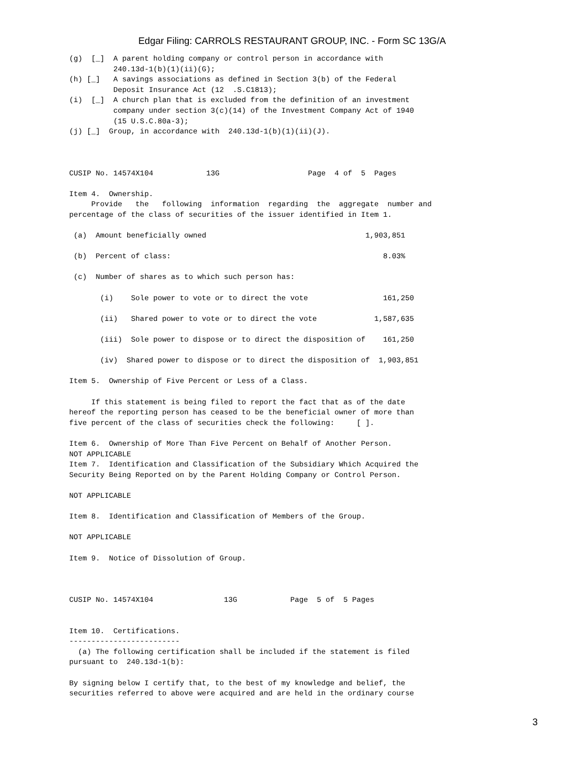Edgar Filing: CARROLS RESTAURANT GROUP, INC. - Form SC 13G/A
(g)  [_]  A parent holding company or control person in accordance with
          240.13d-1(b)(1)(ii)(G);
(h) [_]   A savings associations as defined in Section 3(b) of the Federal
          Deposit Insurance Act (12  .S.C1813);
(i)  [_]  A church plan that is excluded from the definition of an investment
          company under section 3(c)(14) of the Investment Company Act of 1940
          (15 U.S.C.80a-3);
(j) [_]  Group, in accordance with  240.13d-1(b)(1)(ii)(J).



CUSIP No. 14574X104            13G                    Page  4 of  5  Pages

Item 4.  Ownership.
     Provide   the   following  information  regarding  the  aggregate  number and
percentage of the class of securities of the issuer identified in Item 1.

 (a)  Amount beneficially owned                                    1,903,851

 (b)  Percent of class:                                                8.03%

 (c)  Number of shares as to which such person has:

       (i)    Sole power to vote or to direct the vote                 161,250

       (ii)   Shared power to vote or to direct the vote             1,587,635

       (iii)  Sole power to dispose or to direct the disposition of    161,250

       (iv)  Shared power to dispose or to direct the disposition of  1,903,851

Item 5.  Ownership of Five Percent or Less of a Class.

     If this statement is being filed to report the fact that as of the date
hereof the reporting person has ceased to be the beneficial owner of more than
five percent of the class of securities check the following:     [ ].

Item 6.  Ownership of More Than Five Percent on Behalf of Another Person.
NOT APPLICABLE
Item 7.  Identification and Classification of the Subsidiary Which Acquired the
Security Being Reported on by the Parent Holding Company or Control Person.

NOT APPLICABLE

Item 8.  Identification and Classification of Members of the Group.

NOT APPLICABLE

Item 9.  Notice of Dissolution of Group.



CUSIP No. 14574X104                13G            Page  5 of  5 Pages


Item 10.  Certifications.
-------------------------
  (a) The following certification shall be included if the statement is filed
pursuant to  240.13d-1(b):

By signing below I certify that, to the best of my knowledge and belief, the
securities referred to above were acquired and are held in the ordinary course
3